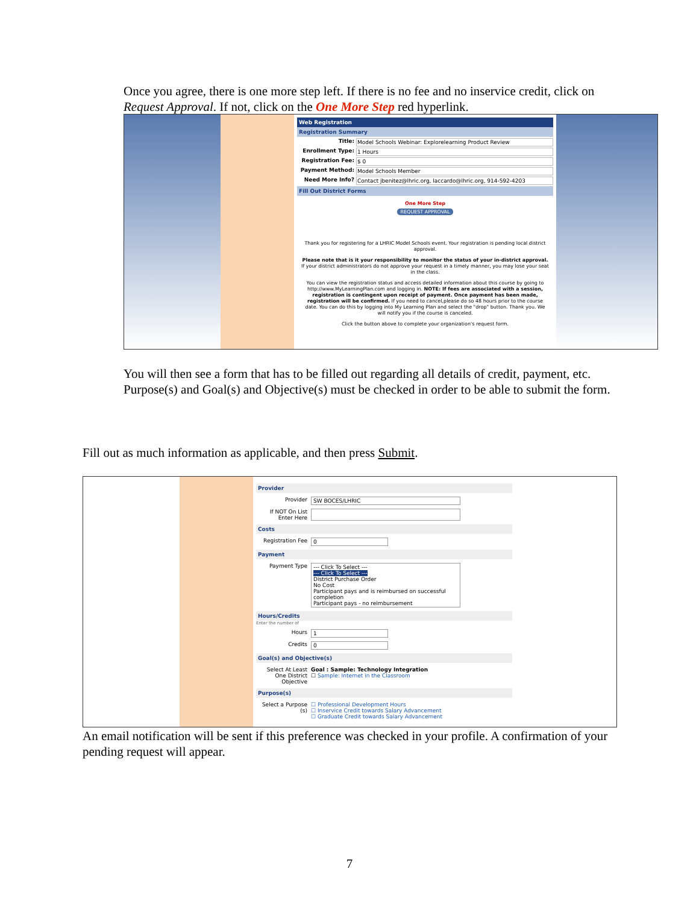Once you agree, there is one more step left. If there is no fee and no inservice credit, click on Request Approval. If not, click on the One More Step red hyperlink.
Web Registration
Registration Summary
Title: Model Schools Webinar: Explorelearning Product Review
Enrollment Type: 1 Hours
Registration Fee: $ 0
Payment Method: Model Schools Member
Need More Info? Contact jbenitez@lhric.org, laccardo@lhric.org, 914-592-4203
Fill Out District Forms
One More Step
REQUEST APPROVAL
Thank you for registering for a LHRIC Model Schools event. Your registration is pending local district approval.
Please note that is it your responsibility to monitor the status of your in-district approval. If your district administrators do not approve your request in a timely manner, you may lose your seat in the class.
You can view the registration status and access detailed information about this course by going to http://www.MyLearningPlan.com and logging in. NOTE: If fees are associated with a session, registration is contingent upon receipt of payment. Once payment has been made, registration will be confirmed. If you need to cancel,please do so 48 hours prior to the course date. You can do this by logging into My Learning Plan and select the "drop" button. Thank you. We will notify you if the course is canceled.
Click the button above to complete your organization's request form.
You will then see a form that has to be filled out regarding all details of credit, payment, etc. Purpose(s) and Goal(s) and Objective(s) must be checked in order to be able to submit the form.
Fill out as much information as applicable, and then press Submit.
Provider
Provider SW BOCES/LHRIC
If NOT On List Enter Here
Costs
Registration Fee 0
Payment
Payment Type --- Click To Select ---
--- Click To Select ---
District Purchase Order
No Cost
Participant pays and is reimbursed on successful completion
Participant pays - no reimbursement
Hours/Credits
Enter the number of
Hours 1
Credits 0
Goal(s) and Objective(s)
Select At Least One District Objective Goal : Sample: Technology Integration
☐ Sample: Internet in the Classroom
Purpose(s)
Select a Purpose (s) ☐ Professional Development Hours
☐ Inservice Credit towards Salary Advancement
☐ Graduate Credit towards Salary Advancement
An email notification will be sent if this preference was checked in your profile. A confirmation of your pending request will appear.
7